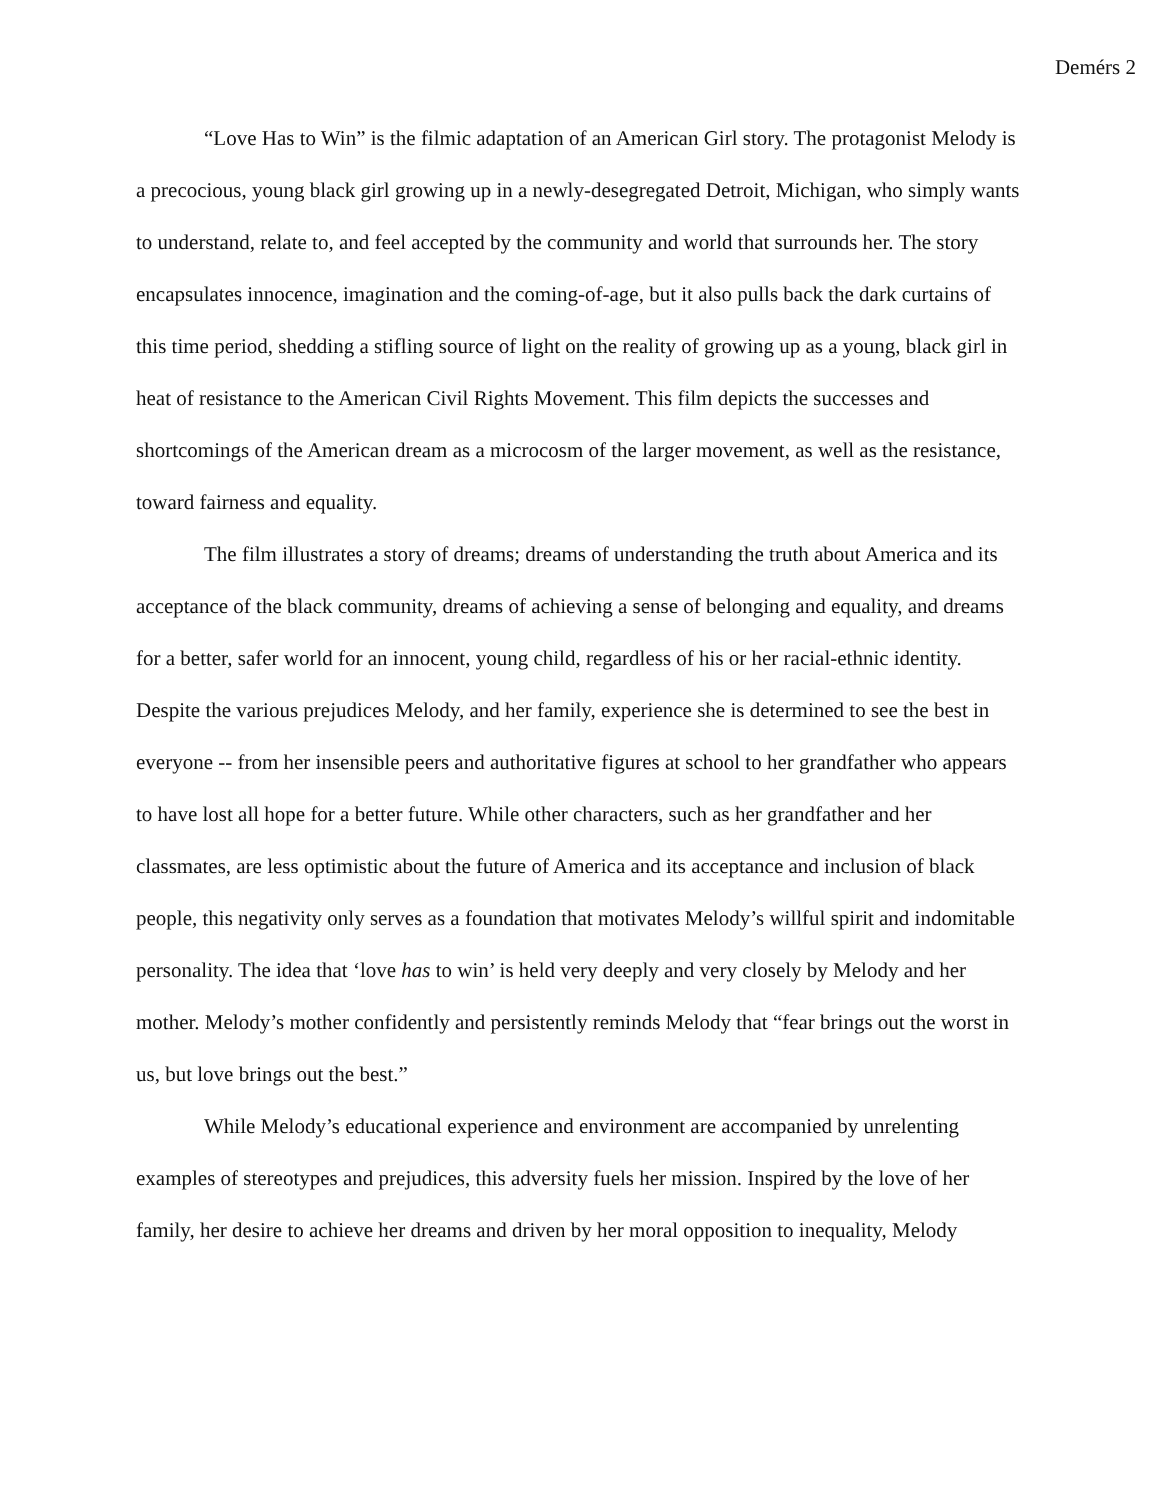Demérs 2
“Love Has to Win” is the filmic adaptation of an American Girl story. The protagonist Melody is a precocious, young black girl growing up in a newly-desegregated Detroit, Michigan, who simply wants to understand, relate to, and feel accepted by the community and world that surrounds her. The story encapsulates innocence, imagination and the coming-of-age, but it also pulls back the dark curtains of this time period, shedding a stifling source of light on the reality of growing up as a young, black girl in heat of resistance to the American Civil Rights Movement. This film depicts the successes and shortcomings of the American dream as a microcosm of the larger movement, as well as the resistance, toward fairness and equality.
The film illustrates a story of dreams; dreams of understanding the truth about America and its acceptance of the black community, dreams of achieving a sense of belonging and equality, and dreams for a better, safer world for an innocent, young child, regardless of his or her racial-ethnic identity. Despite the various prejudices Melody, and her family, experience she is determined to see the best in everyone -- from her insensible peers and authoritative figures at school to her grandfather who appears to have lost all hope for a better future. While other characters, such as her grandfather and her classmates, are less optimistic about the future of America and its acceptance and inclusion of black people, this negativity only serves as a foundation that motivates Melody’s willful spirit and indomitable personality. The idea that ‘love has to win’ is held very deeply and very closely by Melody and her mother. Melody’s mother confidently and persistently reminds Melody that “fear brings out the worst in us, but love brings out the best.”
While Melody’s educational experience and environment are accompanied by unrelenting examples of stereotypes and prejudices, this adversity fuels her mission. Inspired by the love of her family, her desire to achieve her dreams and driven by her moral opposition to inequality, Melody